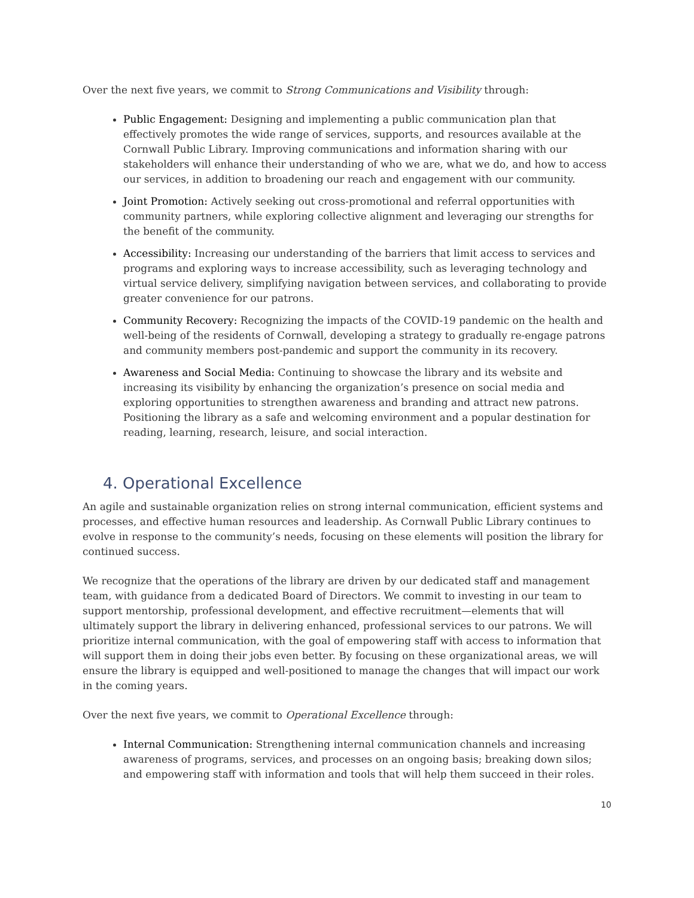Over the next five years, we commit to Strong Communications and Visibility through:
Public Engagement: Designing and implementing a public communication plan that effectively promotes the wide range of services, supports, and resources available at the Cornwall Public Library. Improving communications and information sharing with our stakeholders will enhance their understanding of who we are, what we do, and how to access our services, in addition to broadening our reach and engagement with our community.
Joint Promotion: Actively seeking out cross-promotional and referral opportunities with community partners, while exploring collective alignment and leveraging our strengths for the benefit of the community.
Accessibility: Increasing our understanding of the barriers that limit access to services and programs and exploring ways to increase accessibility, such as leveraging technology and virtual service delivery, simplifying navigation between services, and collaborating to provide greater convenience for our patrons.
Community Recovery: Recognizing the impacts of the COVID-19 pandemic on the health and well-being of the residents of Cornwall, developing a strategy to gradually re-engage patrons and community members post-pandemic and support the community in its recovery.
Awareness and Social Media: Continuing to showcase the library and its website and increasing its visibility by enhancing the organization’s presence on social media and exploring opportunities to strengthen awareness and branding and attract new patrons. Positioning the library as a safe and welcoming environment and a popular destination for reading, learning, research, leisure, and social interaction.
4. Operational Excellence
An agile and sustainable organization relies on strong internal communication, efficient systems and processes, and effective human resources and leadership. As Cornwall Public Library continues to evolve in response to the community’s needs, focusing on these elements will position the library for continued success.
We recognize that the operations of the library are driven by our dedicated staff and management team, with guidance from a dedicated Board of Directors. We commit to investing in our team to support mentorship, professional development, and effective recruitment—elements that will ultimately support the library in delivering enhanced, professional services to our patrons. We will prioritize internal communication, with the goal of empowering staff with access to information that will support them in doing their jobs even better. By focusing on these organizational areas, we will ensure the library is equipped and well-positioned to manage the changes that will impact our work in the coming years.
Over the next five years, we commit to Operational Excellence through:
Internal Communication: Strengthening internal communication channels and increasing awareness of programs, services, and processes on an ongoing basis; breaking down silos; and empowering staff with information and tools that will help them succeed in their roles.
10